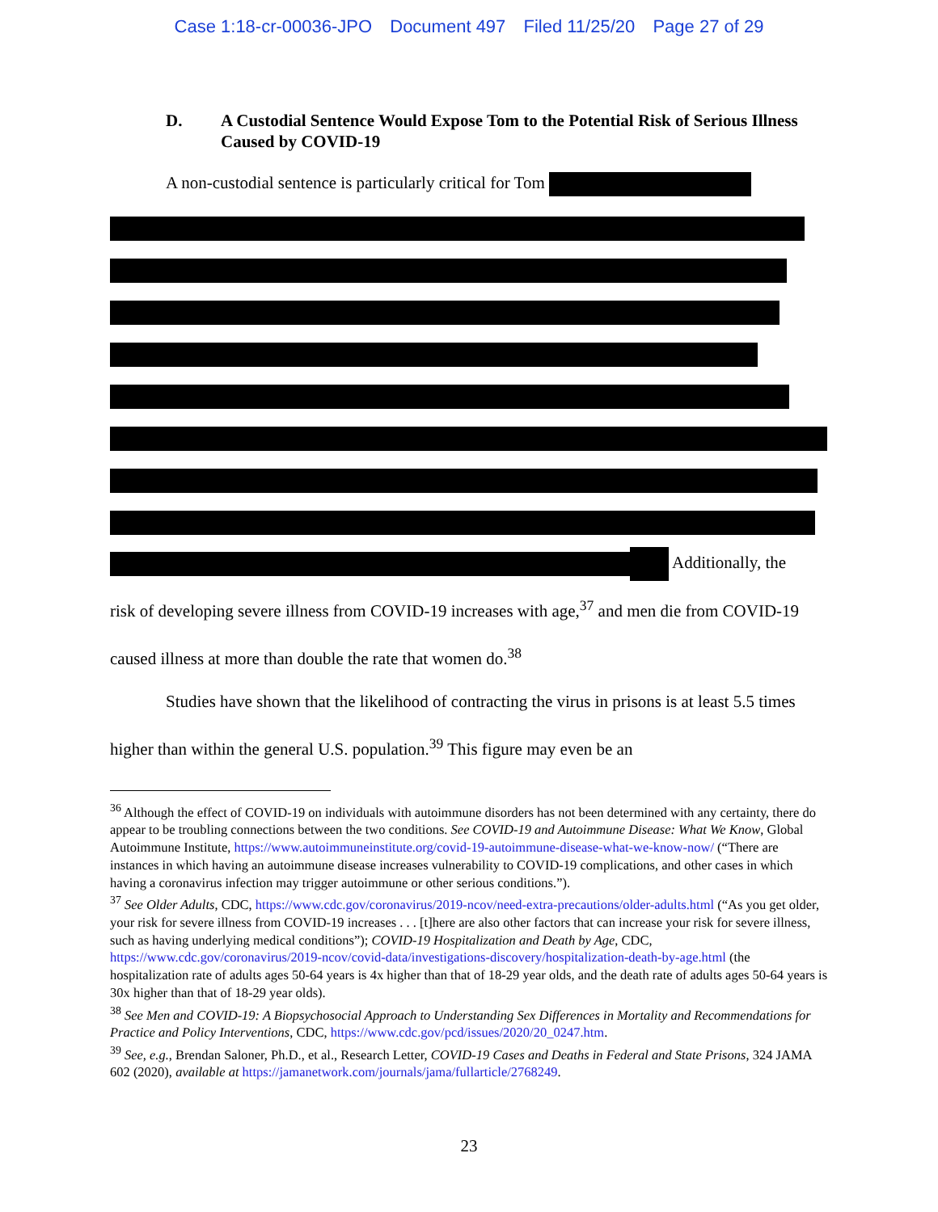Case 1:18-cr-00036-JPO Document 497 Filed 11/25/20 Page 27 of 29
D. A Custodial Sentence Would Expose Tom to the Potential Risk of Serious Illness Caused by COVID-19
A non-custodial sentence is particularly critical for Tom
Additionally, the
risk of developing severe illness from COVID-19 increases with age,<sup>37</sup> and men die from COVID-19 caused illness at more than double the rate that women do.<sup>38</sup>
Studies have shown that the likelihood of contracting the virus in prisons is at least 5.5 times higher than within the general U.S. population.<sup>39</sup> This figure may even be an
<sup>36</sup> Although the effect of COVID-19 on individuals with autoimmune disorders has not been determined with any certainty, there do appear to be troubling connections between the two conditions. See COVID-19 and Autoimmune Disease: What We Know, Global Autoimmune Institute, https://www.autoimmuneinstitute.org/covid-19-autoimmune-disease-what-we-know-now/ (“There are instances in which having an autoimmune disease increases vulnerability to COVID-19 complications, and other cases in which having a coronavirus infection may trigger autoimmune or other serious conditions.”).
<sup>37</sup> See Older Adults, CDC, https://www.cdc.gov/coronavirus/2019-ncov/need-extra-precautions/older-adults.html (“As you get older, your risk for severe illness from COVID-19 increases . . . [t]here are also other factors that can increase your risk for severe illness, such as having underlying medical conditions”); COVID-19 Hospitalization and Death by Age, CDC, https://www.cdc.gov/coronavirus/2019-ncov/covid-data/investigations-discovery/hospitalization-death-by-age.html (the hospitalization rate of adults ages 50-64 years is 4x higher than that of 18-29 year olds, and the death rate of adults ages 50-64 years is 30x higher than that of 18-29 year olds).
<sup>38</sup> See Men and COVID-19: A Biopsychosocial Approach to Understanding Sex Differences in Mortality and Recommendations for Practice and Policy Interventions, CDC, https://www.cdc.gov/pcd/issues/2020/20_0247.htm.
<sup>39</sup> See, e.g., Brendan Saloner, Ph.D., et al., Research Letter, COVID-19 Cases and Deaths in Federal and State Prisons, 324 JAMA 602 (2020), available at https://jamanetwork.com/journals/jama/fullarticle/2768249.
23